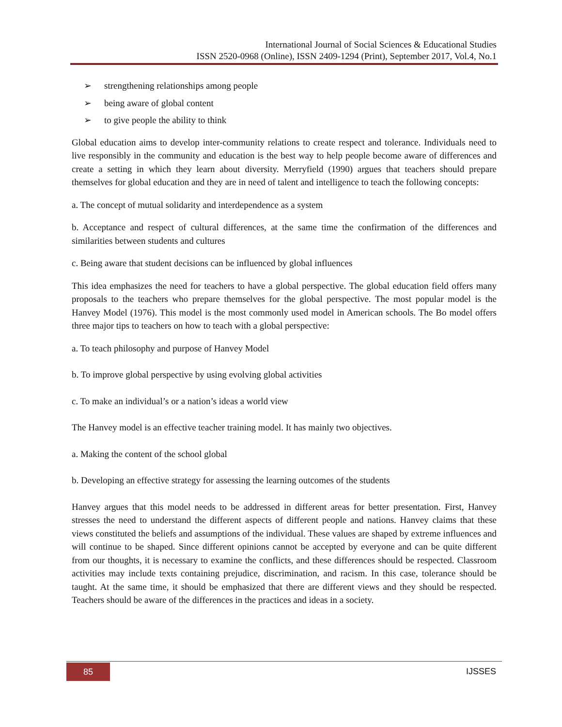International Journal of Social Sciences & Educational Studies
ISSN 2520-0968 (Online), ISSN 2409-1294 (Print), September 2017, Vol.4, No.1
➢ strengthening relationships among people
➢ being aware of global content
➢ to give people the ability to think
Global education aims to develop inter-community relations to create respect and tolerance. Individuals need to live responsibly in the community and education is the best way to help people become aware of differences and create a setting in which they learn about diversity. Merryfield (1990) argues that teachers should prepare themselves for global education and they are in need of talent and intelligence to teach the following concepts:
a. The concept of mutual solidarity and interdependence as a system
b. Acceptance and respect of cultural differences, at the same time the confirmation of the differences and similarities between students and cultures
c. Being aware that student decisions can be influenced by global influences
This idea emphasizes the need for teachers to have a global perspective. The global education field offers many proposals to the teachers who prepare themselves for the global perspective. The most popular model is the Hanvey Model (1976). This model is the most commonly used model in American schools. The Bo model offers three major tips to teachers on how to teach with a global perspective:
a. To teach philosophy and purpose of Hanvey Model
b. To improve global perspective by using evolving global activities
c. To make an individual’s or a nation’s ideas a world view
The Hanvey model is an effective teacher training model. It has mainly two objectives.
a. Making the content of the school global
b. Developing an effective strategy for assessing the learning outcomes of the students
Hanvey argues that this model needs to be addressed in different areas for better presentation. First, Hanvey stresses the need to understand the different aspects of different people and nations. Hanvey claims that these views constituted the beliefs and assumptions of the individual. These values are shaped by extreme influences and will continue to be shaped. Since different opinions cannot be accepted by everyone and can be quite different from our thoughts, it is necessary to examine the conflicts, and these differences should be respected. Classroom activities may include texts containing prejudice, discrimination, and racism. In this case, tolerance should be taught. At the same time, it should be emphasized that there are different views and they should be respected. Teachers should be aware of the differences in the practices and ideas in a society.
85 IJSSES